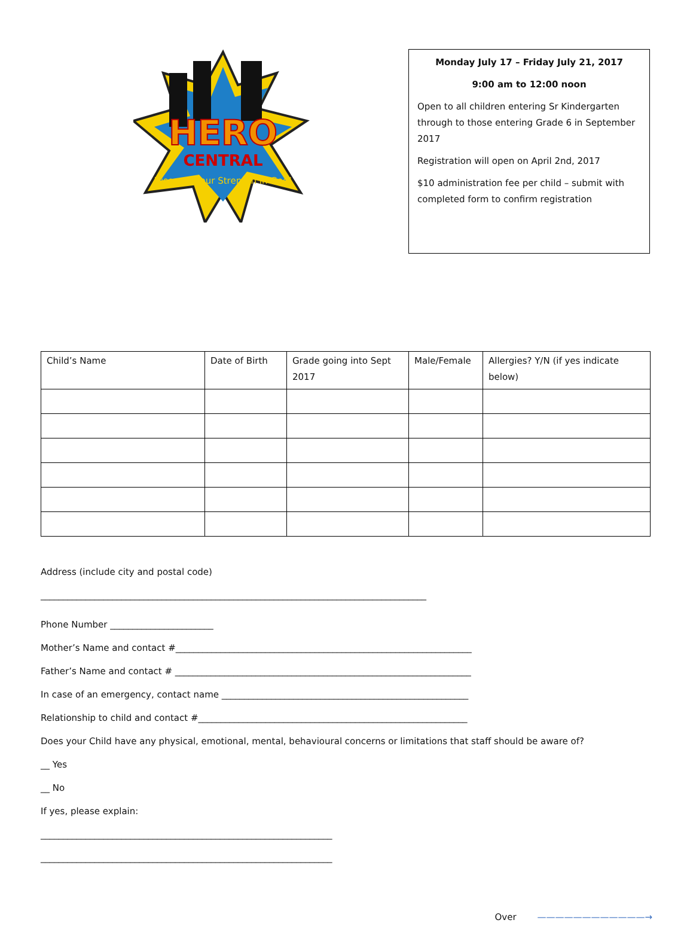HERO
CENTRAL
Discover Your Strength in God!
Monday July 17 – Friday July 21, 2017
9:00 am to 12:00 noon
Open to all children entering Sr Kindergarten through to those entering Grade 6 in September 2017
Registration will open on April 2nd, 2017
$10 administration fee per child – submit with completed form to confirm registration
| Child’s Name | Date of Birth | Grade going into Sept 2017 | Male/Female | Allergies? Y/N (if yes indicate below) |
| --- | --- | --- | --- | --- |
Address (include city and postal code)
______________________________________________________________________________________
Phone Number _______________________
Mother’s Name and contact #__________________________________________________________________
Father’s Name and contact # __________________________________________________________________
In case of an emergency, contact name _______________________________________________________
Relationship to child and contact #____________________________________________________________
Does your Child have any physical, emotional, mental, behavioural concerns or limitations that staff should be aware of?
__ Yes
__ No
If yes, please explain:
_________________________________________________________________
_________________________________________________________________
Over ————————————→